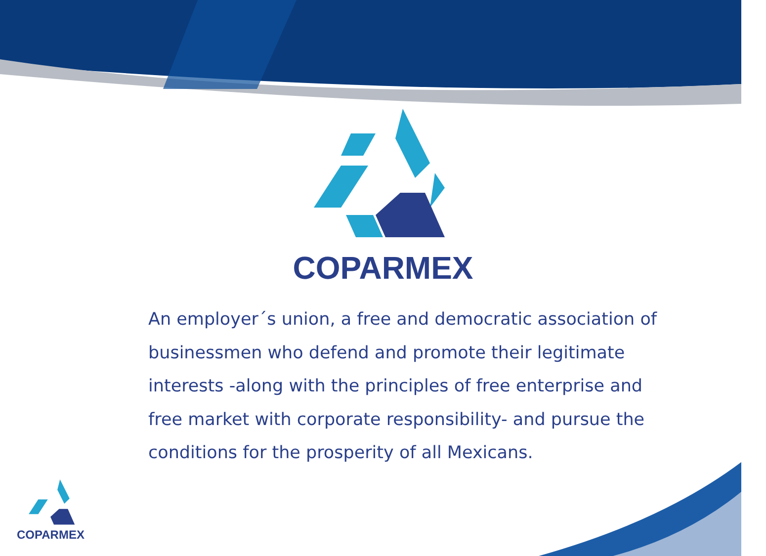COPARMEX
An employer´s union, a free and democratic association of businessmen who defend and promote their legitimate interests -along with the principles of free enterprise and free market with corporate responsibility- and pursue the conditions for the prosperity of all Mexicans.
COPARMEX